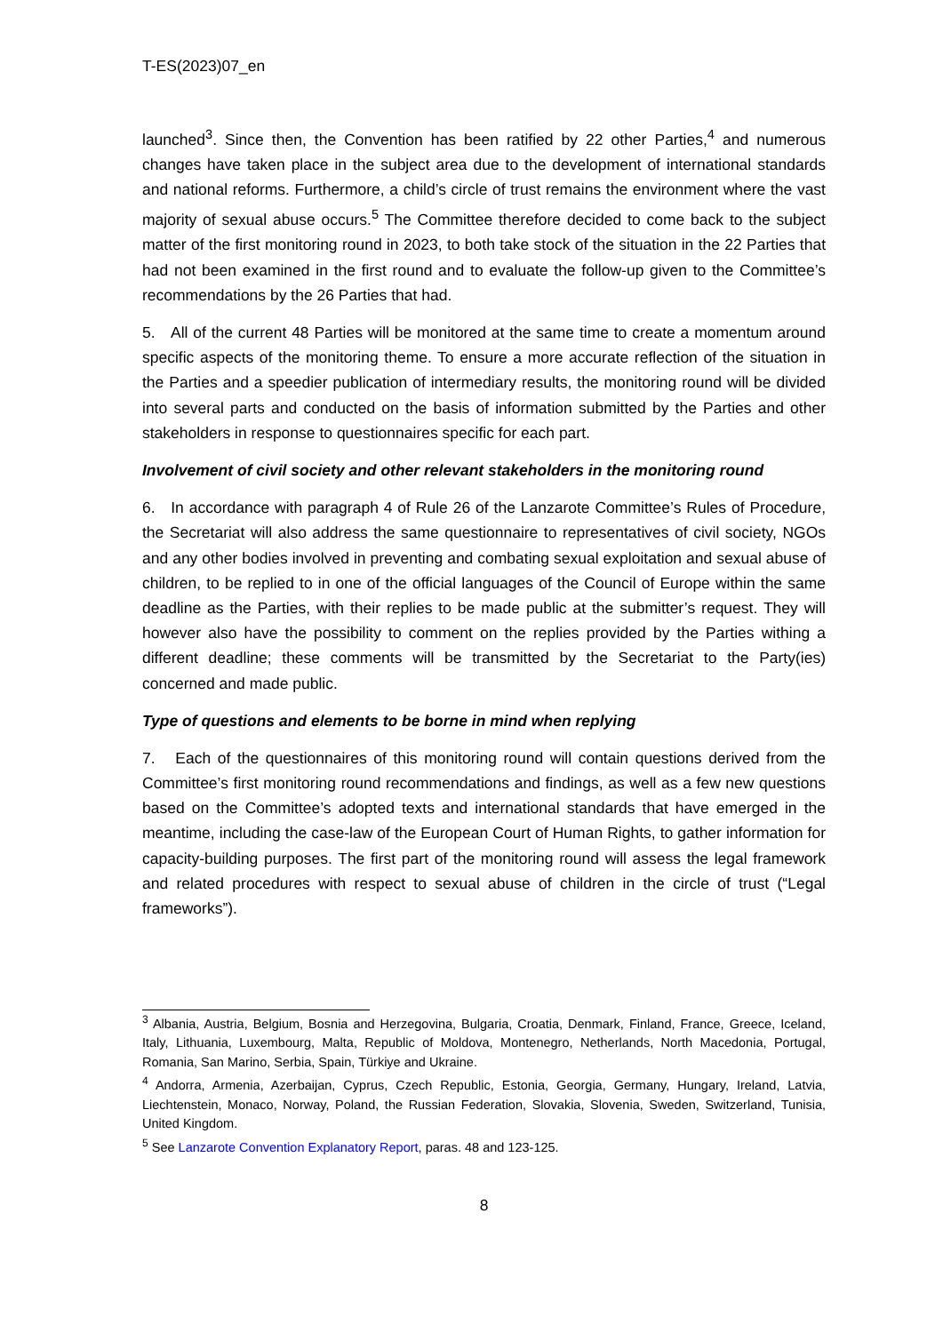T-ES(2023)07_en
launched<sup>3</sup>. Since then, the Convention has been ratified by 22 other Parties,<sup>4</sup> and numerous changes have taken place in the subject area due to the development of international standards and national reforms. Furthermore, a child’s circle of trust remains the environment where the vast majority of sexual abuse occurs.<sup>5</sup> The Committee therefore decided to come back to the subject matter of the first monitoring round in 2023, to both take stock of the situation in the 22 Parties that had not been examined in the first round and to evaluate the follow-up given to the Committee’s recommendations by the 26 Parties that had.
5. All of the current 48 Parties will be monitored at the same time to create a momentum around specific aspects of the monitoring theme. To ensure a more accurate reflection of the situation in the Parties and a speedier publication of intermediary results, the monitoring round will be divided into several parts and conducted on the basis of information submitted by the Parties and other stakeholders in response to questionnaires specific for each part.
Involvement of civil society and other relevant stakeholders in the monitoring round
6. In accordance with paragraph 4 of Rule 26 of the Lanzarote Committee’s Rules of Procedure, the Secretariat will also address the same questionnaire to representatives of civil society, NGOs and any other bodies involved in preventing and combating sexual exploitation and sexual abuse of children, to be replied to in one of the official languages of the Council of Europe within the same deadline as the Parties, with their replies to be made public at the submitter’s request. They will however also have the possibility to comment on the replies provided by the Parties withing a different deadline; these comments will be transmitted by the Secretariat to the Party(ies) concerned and made public.
Type of questions and elements to be borne in mind when replying
7. Each of the questionnaires of this monitoring round will contain questions derived from the Committee’s first monitoring round recommendations and findings, as well as a few new questions based on the Committee’s adopted texts and international standards that have emerged in the meantime, including the case-law of the European Court of Human Rights, to gather information for capacity-building purposes. The first part of the monitoring round will assess the legal framework and related procedures with respect to sexual abuse of children in the circle of trust (“Legal frameworks”).
<sup>3</sup> Albania, Austria, Belgium, Bosnia and Herzegovina, Bulgaria, Croatia, Denmark, Finland, France, Greece, Iceland, Italy, Lithuania, Luxembourg, Malta, Republic of Moldova, Montenegro, Netherlands, North Macedonia, Portugal, Romania, San Marino, Serbia, Spain, Türkiye and Ukraine.
<sup>4</sup> Andorra, Armenia, Azerbaijan, Cyprus, Czech Republic, Estonia, Georgia, Germany, Hungary, Ireland, Latvia, Liechtenstein, Monaco, Norway, Poland, the Russian Federation, Slovakia, Slovenia, Sweden, Switzerland, Tunisia, United Kingdom.
<sup>5</sup> See Lanzarote Convention Explanatory Report, paras. 48 and 123-125.
8